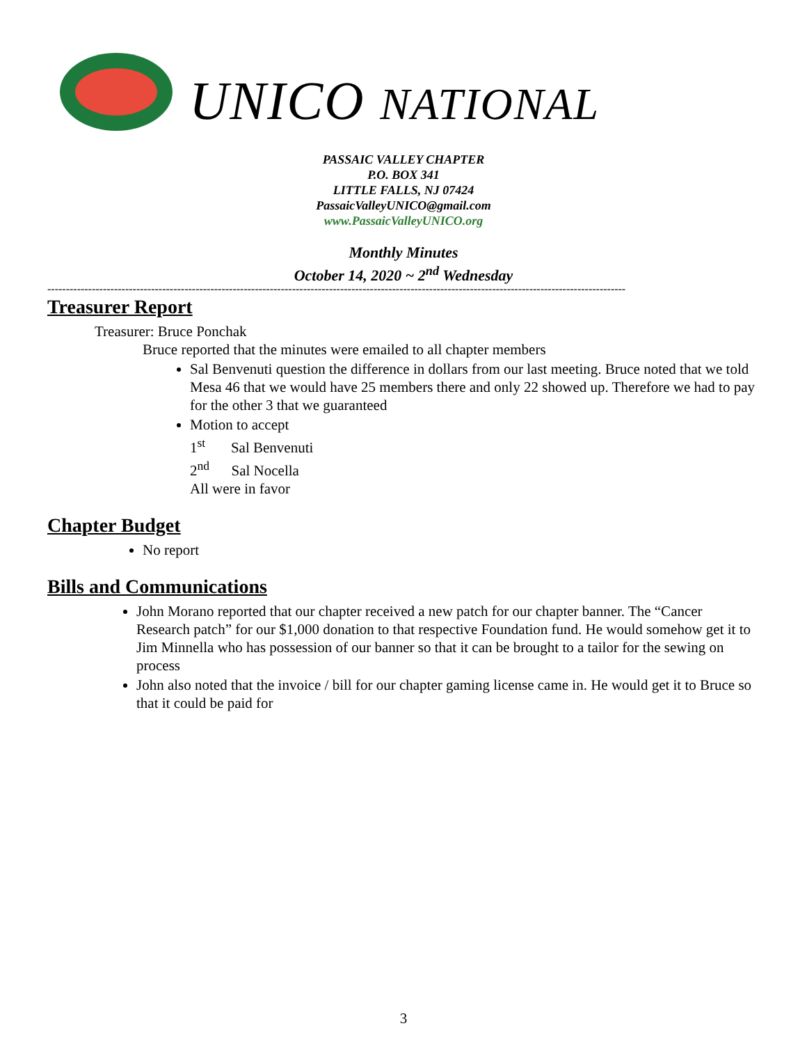UNICO NATIONAL
PASSAIC VALLEY CHAPTER
P.O. BOX 341
LITTLE FALLS, NJ 07424
PassaicValleyUNICO@gmail.com
www.PassaicValleyUNICO.org
Monthly Minutes
October 14, 2020 ~ 2<sup>nd</sup> Wednesday
------------------------------------------------------------------------------------------------------------------------------------------------------------
Treasurer Report
Treasurer: Bruce Ponchak
Bruce reported that the minutes were emailed to all chapter members
Sal Benvenuti question the difference in dollars from our last meeting. Bruce noted that we told Mesa 46 that we would have 25 members there and only 22 showed up. Therefore we had to pay for the other 3 that we guaranteed
Motion to accept
1<sup>st</sup> Sal Benvenuti
2<sup>nd</sup> Sal Nocella
All were in favor
Chapter Budget
No report
Bills and Communications
John Morano reported that our chapter received a new patch for our chapter banner. The “Cancer Research patch” for our $1,000 donation to that respective Foundation fund. He would somehow get it to Jim Minnella who has possession of our banner so that it can be brought to a tailor for the sewing on process
John also noted that the invoice / bill for our chapter gaming license came in. He would get it to Bruce so that it could be paid for
3